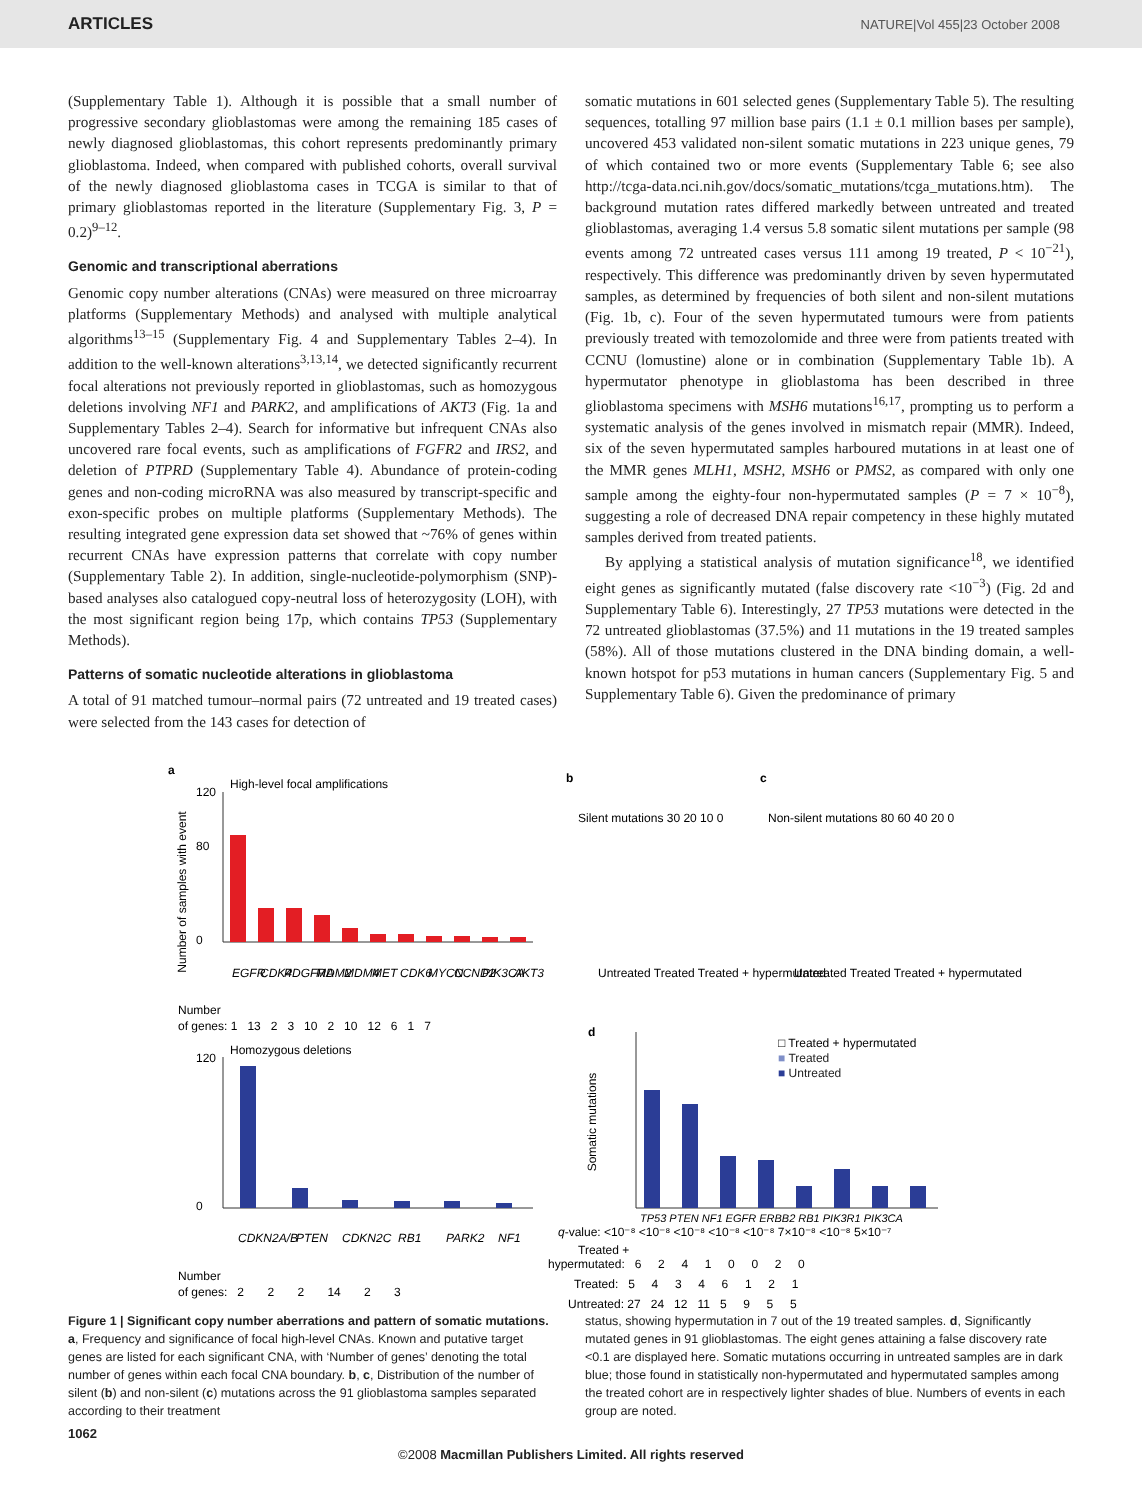ARTICLES NATURE|Vol 455|23 October 2008
(Supplementary Table 1). Although it is possible that a small number of progressive secondary glioblastomas were among the remaining 185 cases of newly diagnosed glioblastomas, this cohort represents predominantly primary glioblastoma. Indeed, when compared with published cohorts, overall survival of the newly diagnosed glioblastoma cases in TCGA is similar to that of primary glioblastomas reported in the literature (Supplementary Fig. 3, P = 0.2)<sup>9–12</sup>.
Genomic and transcriptional aberrations
Genomic copy number alterations (CNAs) were measured on three microarray platforms (Supplementary Methods) and analysed with multiple analytical algorithms<sup>13–15</sup> (Supplementary Fig. 4 and Supplementary Tables 2–4). In addition to the well-known alterations<sup>3,13,14</sup>, we detected significantly recurrent focal alterations not previously reported in glioblastomas, such as homozygous deletions involving NF1 and PARK2, and amplifications of AKT3 (Fig. 1a and Supplementary Tables 2–4). Search for informative but infrequent CNAs also uncovered rare focal events, such as amplifications of FGFR2 and IRS2, and deletion of PTPRD (Supplementary Table 4). Abundance of protein-coding genes and non-coding microRNA was also measured by transcript-specific and exon-specific probes on multiple platforms (Supplementary Methods). The resulting integrated gene expression data set showed that ~76% of genes within recurrent CNAs have expression patterns that correlate with copy number (Supplementary Table 2). In addition, single-nucleotide-polymorphism (SNP)-based analyses also catalogued copy-neutral loss of heterozygosity (LOH), with the most significant region being 17p, which contains TP53 (Supplementary Methods).
Patterns of somatic nucleotide alterations in glioblastoma
A total of 91 matched tumour–normal pairs (72 untreated and 19 treated cases) were selected from the 143 cases for detection of
somatic mutations in 601 selected genes (Supplementary Table 5). The resulting sequences, totalling 97 million base pairs (1.1 ± 0.1 million bases per sample), uncovered 453 validated non-silent somatic mutations in 223 unique genes, 79 of which contained two or more events (Supplementary Table 6; see also http://tcga-data.nci.nih.gov/docs/somatic_mutations/tcga_mutations.htm). The background mutation rates differed markedly between untreated and treated glioblastomas, averaging 1.4 versus 5.8 somatic silent mutations per sample (98 events among 72 untreated cases versus 111 among 19 treated, P < 10<sup>−21</sup>), respectively. This difference was predominantly driven by seven hypermutated samples, as determined by frequencies of both silent and non-silent mutations (Fig. 1b, c). Four of the seven hypermutated tumours were from patients previously treated with temozolomide and three were from patients treated with CCNU (lomustine) alone or in combination (Supplementary Table 1b). A hypermutator phenotype in glioblastoma has been described in three glioblastoma specimens with MSH6 mutations<sup>16,17</sup>, prompting us to perform a systematic analysis of the genes involved in mismatch repair (MMR). Indeed, six of the seven hypermutated samples harboured mutations in at least one of the MMR genes MLH1, MSH2, MSH6 or PMS2, as compared with only one sample among the eighty-four non-hypermutated samples (P = 7 × 10<sup>−8</sup>), suggesting a role of decreased DNA repair competency in these highly mutated samples derived from treated patients.
By applying a statistical analysis of mutation significance<sup>18</sup>, we identified eight genes as significantly mutated (false discovery rate <10<sup>−3</sup>) (Fig. 2d and Supplementary Table 6). Interestingly, 27 TP53 mutations were detected in the 72 untreated glioblastomas (37.5%) and 11 mutations in the 19 treated samples (58%). All of those mutations clustered in the DNA binding domain, a well-known hotspot for p53 mutations in human cancers (Supplementary Fig. 5 and Supplementary Table 6). Given the predominance of primary
a
High-level focal amplifications
120
0
80
Number of samples with event
EGFR
CDK4
PDGFRA
MDM2
MDM4
MET
CDK6
MYCN
CCND2
PIK3CA
AKT3
Number
of genes: 1 13 2 3 10 2 10 12 6 1 7
Homozygous deletions
120
0
CDKN2A/B
PTEN
CDKN2C
RB1
PARK2
NF1
Number
of genes: 2 2 2 14 2 3
b
c
Silent mutations 30 20 10 0
Untreated Treated Treated + hypermutated
Non-silent mutations 80 60 40 20 0
Untreated Treated Treated + hypermutated
d
□ Treated + hypermutated
■ Treated
■ Untreated
Somatic mutations
TP53 PTEN NF1 EGFR ERBB2 RB1 PIK3R1 PIK3CA
q-value: <10⁻⁸ <10⁻⁸ <10⁻⁸ <10⁻⁸ <10⁻⁸ 7×10⁻⁸ <10⁻⁸ 5×10⁻⁷
Treated +
hypermutated: 6 2 4 1 0 0 2 0
Treated: 5 4 3 4 6 1 2 1
Untreated: 27 24 12 11 5 9 5 5
Figure 1 | Significant copy number aberrations and pattern of somatic mutations. a, Frequency and significance of focal high-level CNAs. Known and putative target genes are listed for each significant CNA, with ‘Number of genes’ denoting the total number of genes within each focal CNA boundary. b, c, Distribution of the number of silent (b) and non-silent (c) mutations across the 91 glioblastoma samples separated according to their treatment
status, showing hypermutation in 7 out of the 19 treated samples. d, Significantly mutated genes in 91 glioblastomas. The eight genes attaining a false discovery rate <0.1 are displayed here. Somatic mutations occurring in untreated samples are in dark blue; those found in statistically non-hypermutated and hypermutated samples among the treated cohort are in respectively lighter shades of blue. Numbers of events in each group are noted.
1062
©2008 Macmillan Publishers Limited. All rights reserved